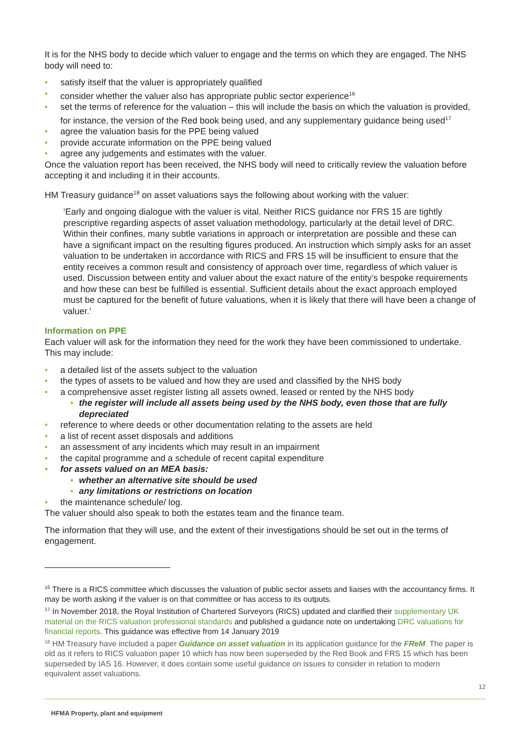It is for the NHS body to decide which valuer to engage and the terms on which they are engaged. The NHS body will need to:
• satisfy itself that the valuer is appropriately qualified
• consider whether the valuer also has appropriate public sector experience<sup>16</sup>
• set the terms of reference for the valuation – this will include the basis on which the valuation is provided, for instance, the version of the Red book being used, and any supplementary guidance being used<sup>17</sup>
• agree the valuation basis for the PPE being valued
• provide accurate information on the PPE being valued
• agree any judgements and estimates with the valuer.
Once the valuation report has been received, the NHS body will need to critically review the valuation before accepting it and including it in their accounts.
HM Treasury guidance<sup>18</sup> on asset valuations says the following about working with the valuer:
‘Early and ongoing dialogue with the valuer is vital. Neither RICS guidance nor FRS 15 are tightly prescriptive regarding aspects of asset valuation methodology, particularly at the detail level of DRC. Within their confines, many subtle variations in approach or interpretation are possible and these can have a significant impact on the resulting figures produced. An instruction which simply asks for an asset valuation to be undertaken in accordance with RICS and FRS 15 will be insufficient to ensure that the entity receives a common result and consistency of approach over time, regardless of which valuer is used. Discussion between entity and valuer about the exact nature of the entity’s bespoke requirements and how these can best be fulfilled is essential. Sufficient details about the exact approach employed must be captured for the benefit of future valuations, when it is likely that there will have been a change of valuer.’
Information on PPE
Each valuer will ask for the information they need for the work they have been commissioned to undertake. This may include:
• a detailed list of the assets subject to the valuation
• the types of assets to be valued and how they are used and classified by the NHS body
• a comprehensive asset register listing all assets owned, leased or rented by the NHS body
• the register will include all assets being used by the NHS body, even those that are fully depreciated
• reference to where deeds or other documentation relating to the assets are held
• a list of recent asset disposals and additions
• an assessment of any incidents which may result in an impairment
• the capital programme and a schedule of recent capital expenditure
• for assets valued on an MEA basis:
• whether an alternative site should be used
• any limitations or restrictions on location
• the maintenance schedule/ log.
The valuer should also speak to both the estates team and the finance team.
The information that they will use, and the extent of their investigations should be set out in the terms of engagement.
<sup>16</sup> There is a RICS committee which discusses the valuation of public sector assets and liaises with the accountancy firms. It may be worth asking if the valuer is on that committee or has access to its outputs.
<sup>17</sup> In November 2018, the Royal Institution of Chartered Surveyors (RICS) updated and clarified their supplementary UK material on the RICS valuation professional standards and published a guidance note on undertaking DRC valuations for financial reports. This guidance was effective from 14 January 2019
<sup>18</sup> HM Treasury have included a paper Guidance on asset valuation in its application guidance for the FReM. The paper is old as it refers to RICS valuation paper 10 which has now been superseded by the Red Book and FRS 15 which has been superseded by IAS 16. However, it does contain some useful guidance on issues to consider in relation to modern equivalent asset valuations.
12
HFMA Property, plant and equipment